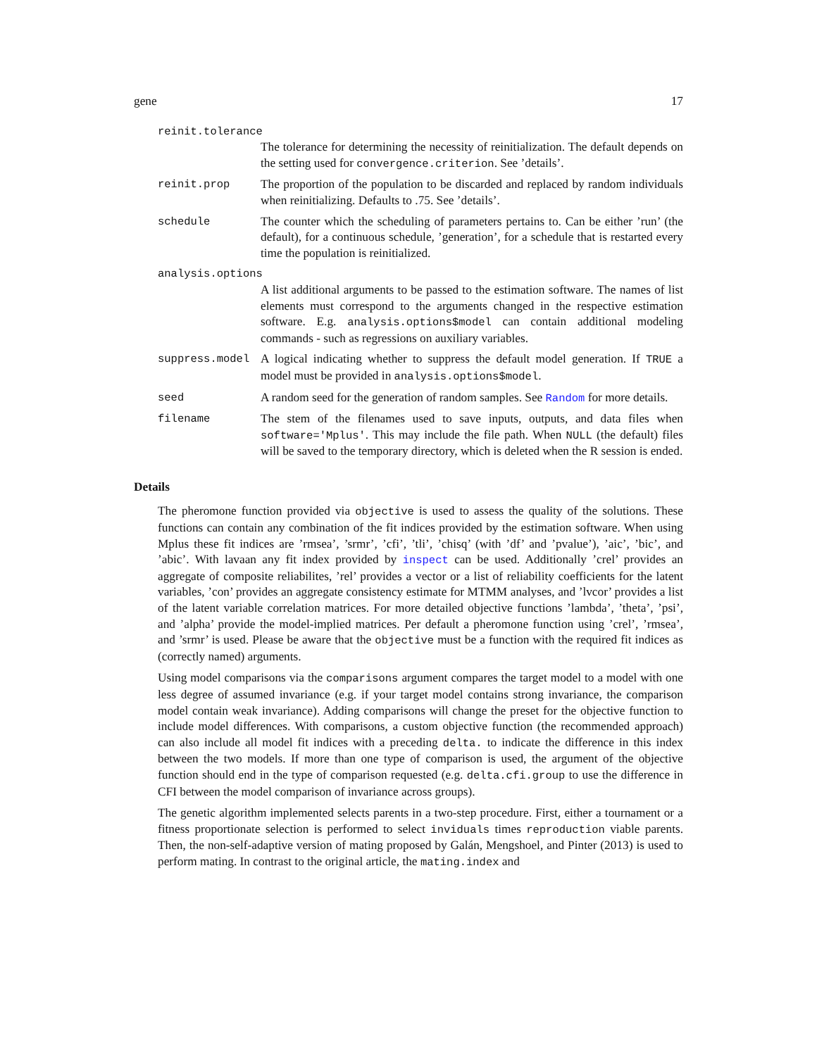gene 17
reinit.tolerance
The tolerance for determining the necessity of reinitialization. The default depends on the setting used for convergence.criterion. See ’details’.
reinit.prop The proportion of the population to be discarded and replaced by random individuals when reinitializing. Defaults to .75. See ’details’.
schedule The counter which the scheduling of parameters pertains to. Can be either ’run’ (the default), for a continuous schedule, ’generation’, for a schedule that is restarted every time the population is reinitialized.
analysis.options
A list additional arguments to be passed to the estimation software. The names of list elements must correspond to the arguments changed in the respective estimation software. E.g. analysis.options$model can contain additional modeling commands - such as regressions on auxiliary variables.
suppress.model A logical indicating whether to suppress the default model generation. If TRUE a model must be provided in analysis.options$model.
seed A random seed for the generation of random samples. See Random for more details.
filename The stem of the filenames used to save inputs, outputs, and data files when software='Mplus'. This may include the file path. When NULL (the default) files will be saved to the temporary directory, which is deleted when the R session is ended.
Details
The pheromone function provided via objective is used to assess the quality of the solutions. These functions can contain any combination of the fit indices provided by the estimation software. When using Mplus these fit indices are ’rmsea’, ’srmr’, ’cfi’, ’tli’, ’chisq’ (with ’df’ and ’pvalue’), ’aic’, ’bic’, and ’abic’. With lavaan any fit index provided by inspect can be used. Additionally ’crel’ provides an aggregate of composite reliabilites, ’rel’ provides a vector or a list of reliability coefficients for the latent variables, ’con’ provides an aggregate consistency estimate for MTMM analyses, and ’lvcor’ provides a list of the latent variable correlation matrices. For more detailed objective functions ’lambda’, ’theta’, ’psi’, and ’alpha’ provide the model-implied matrices. Per default a pheromone function using ’crel’, ’rmsea’, and ’srmr’ is used. Please be aware that the objective must be a function with the required fit indices as (correctly named) arguments.
Using model comparisons via the comparisons argument compares the target model to a model with one less degree of assumed invariance (e.g. if your target model contains strong invariance, the comparison model contain weak invariance). Adding comparisons will change the preset for the objective function to include model differences. With comparisons, a custom objective function (the recommended approach) can also include all model fit indices with a preceding delta. to indicate the difference in this index between the two models. If more than one type of comparison is used, the argument of the objective function should end in the type of comparison requested (e.g. delta.cfi.group to use the difference in CFI between the model comparison of invariance across groups).
The genetic algorithm implemented selects parents in a two-step procedure. First, either a tournament or a fitness proportionate selection is performed to select inviduals times reproduction viable parents. Then, the non-self-adaptive version of mating proposed by Galán, Mengshoel, and Pinter (2013) is used to perform mating. In contrast to the original article, the mating.index and